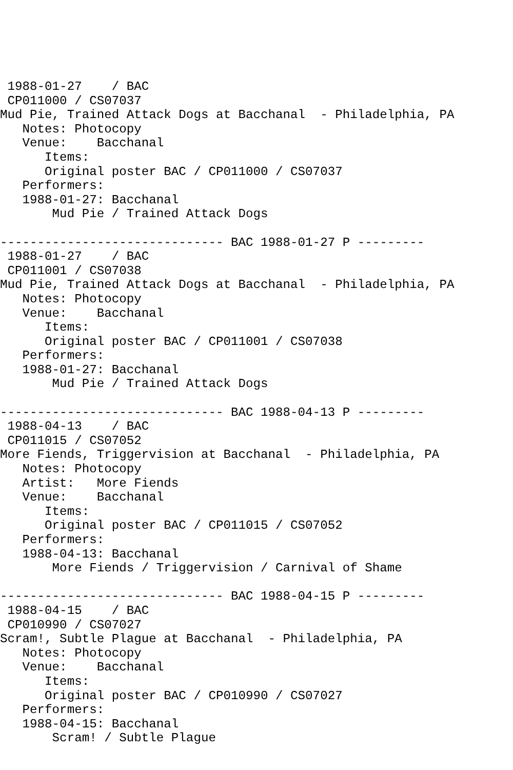1988-01-27    / BAC
 CP011000 / CS07037
Mud Pie, Trained Attack Dogs at Bacchanal  - Philadelphia, PA
   Notes: Photocopy
   Venue:    Bacchanal
      Items:
      Original poster BAC / CP011000 / CS07037
   Performers:
   1988-01-27: Bacchanal
       Mud Pie / Trained Attack Dogs

------------------------------ BAC 1988-01-27 P ---------
 1988-01-27    / BAC
 CP011001 / CS07038
Mud Pie, Trained Attack Dogs at Bacchanal  - Philadelphia, PA
   Notes: Photocopy
   Venue:    Bacchanal
      Items:
      Original poster BAC / CP011001 / CS07038
   Performers:
   1988-01-27: Bacchanal
       Mud Pie / Trained Attack Dogs

------------------------------ BAC 1988-04-13 P ---------
 1988-04-13    / BAC
 CP011015 / CS07052
More Fiends, Triggervision at Bacchanal  - Philadelphia, PA
   Notes: Photocopy
   Artist:   More Fiends
   Venue:    Bacchanal
      Items:
      Original poster BAC / CP011015 / CS07052
   Performers:
   1988-04-13: Bacchanal
       More Fiends / Triggervision / Carnival of Shame

------------------------------ BAC 1988-04-15 P ---------
 1988-04-15    / BAC
 CP010990 / CS07027
Scram!, Subtle Plague at Bacchanal  - Philadelphia, PA
   Notes: Photocopy
   Venue:    Bacchanal
      Items:
      Original poster BAC / CP010990 / CS07027
   Performers:
   1988-04-15: Bacchanal
       Scram! / Subtle Plague